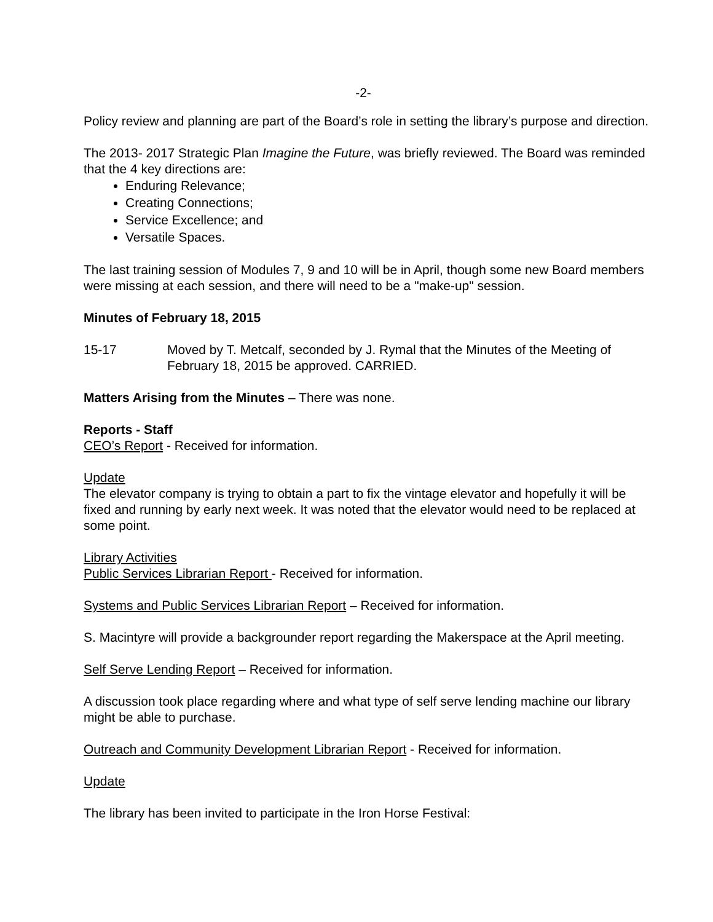-2-
Policy review and planning are part of the Board’s role in setting the library’s purpose and direction.
The 2013- 2017 Strategic Plan Imagine the Future, was briefly reviewed. The Board was reminded that the 4 key directions are:
Enduring Relevance;
Creating Connections;
Service Excellence; and
Versatile Spaces.
The last training session of Modules 7, 9 and 10 will be in April, though some new Board members were missing at each session, and there will need to be a "make-up" session.
Minutes of February 18, 2015
15-17 Moved by T. Metcalf, seconded by J. Rymal that the Minutes of the Meeting of February 18, 2015 be approved. CARRIED.
Matters Arising from the Minutes – There was none.
Reports - Staff
CEO’s Report - Received for information.
Update
The elevator company is trying to obtain a part to fix the vintage elevator and hopefully it will be fixed and running by early next week. It was noted that the elevator would need to be replaced at some point.
Library Activities
Public Services Librarian Report - Received for information.
Systems and Public Services Librarian Report – Received for information.
S. Macintyre will provide a backgrounder report regarding the Makerspace at the April meeting.
Self Serve Lending Report – Received for information.
A discussion took place regarding where and what type of self serve lending machine our library might be able to purchase.
Outreach and Community Development Librarian Report - Received for information.
Update
The library has been invited to participate in the Iron Horse Festival: